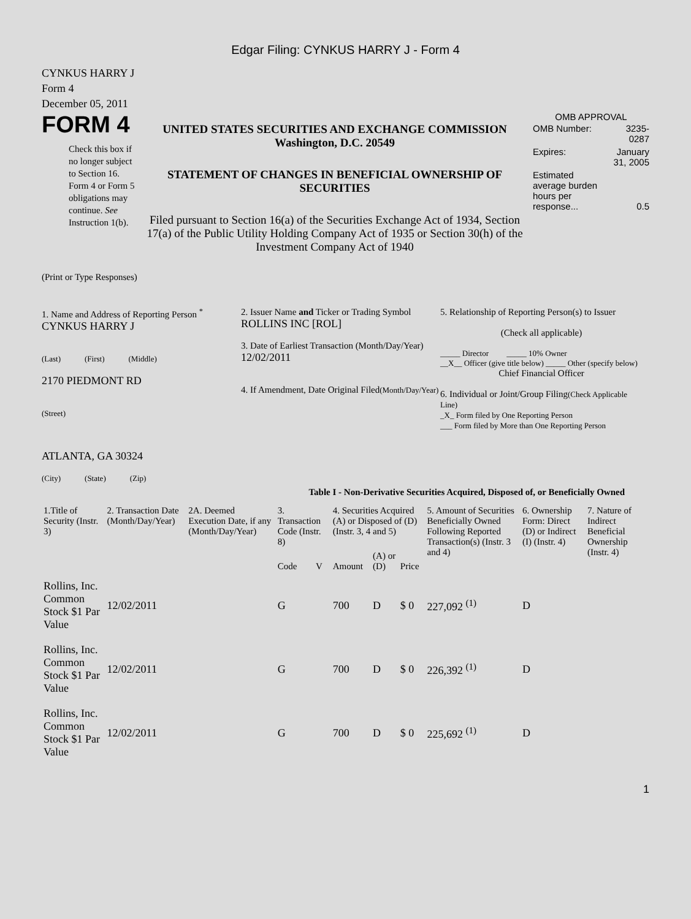Edgar Filing: CYNKUS HARRY J - Form 4
CYNKUS HARRY J
Form 4
December 05, 2011
FORM 4
Check this box if no longer subject to Section 16. Form 4 or Form 5 obligations may continue. See Instruction 1(b).
UNITED STATES SECURITIES AND EXCHANGE COMMISSION
Washington, D.C. 20549
STATEMENT OF CHANGES IN BENEFICIAL OWNERSHIP OF SECURITIES
Filed pursuant to Section 16(a) of the Securities Exchange Act of 1934, Section 17(a) of the Public Utility Holding Company Act of 1935 or Section 30(h) of the Investment Company Act of 1940
OMB APPROVAL
| OMB Number: | 3235-0287 |
| Expires: | January 31, 2005 |
| Estimated average burden hours per response... | 0.5 |
(Print or Type Responses)
1. Name and Address of Reporting Person <sup>*</sup>
CYNKUS HARRY J
(Last) (First) (Middle)
2170 PIEDMONT RD
(Street)
ATLANTA, GA 30324
(City) (State) (Zip)
2. Issuer Name and Ticker or Trading Symbol
ROLLINS INC [ROL]
3. Date of Earliest Transaction (Month/Day/Year)
12/02/2011
4. If Amendment, Date Original Filed(Month/Day/Year)
5. Relationship of Reporting Person(s) to Issuer
(Check all applicable)
_____ Director _____ 10% Owner
__X__ Officer (give title below) _____ Other (specify below)
Chief Financial Officer
6. Individual or Joint/Group Filing(Check Applicable Line)
_X_ Form filed by One Reporting Person
___ Form filed by More than One Reporting Person
Table I - Non-Derivative Securities Acquired, Disposed of, or Beneficially Owned
| 1.Title of Security (Instr. 3) | 2. Transaction Date (Month/Day/Year) | 2A. Deemed Execution Date, if any (Month/Day/Year) | 3. Transaction Code (Instr. 8) | | 4. Securities Acquired (A) or Disposed of (D) (Instr. 3, 4 and 5) | | | 5. Amount of Securities Beneficially Owned Following Reported Transaction(s) (Instr. 3 and 4) | 6. Ownership Form: Direct (D) or Indirect (I) (Instr. 4) | 7. Nature of Indirect Beneficial Ownership (Instr. 4) |
| --- | --- | --- | --- | --- | --- | --- | --- | --- | --- | --- |
| | | | Code | V | Amount | (A) or (D) | Price | | | |
| Rollins, Inc. Common Stock $1 Par Value | 12/02/2011 | | G | | 700 | D | $ 0 | 227,092 <sup>(1)</sup> | D | |
| Rollins, Inc. Common Stock $1 Par Value | 12/02/2011 | | G | | 700 | D | $ 0 | 226,392 <sup>(1)</sup> | D | |
| Rollins, Inc. Common Stock $1 Par Value | 12/02/2011 | | G | | 700 | D | $ 0 | 225,692 <sup>(1)</sup> | D | |
1